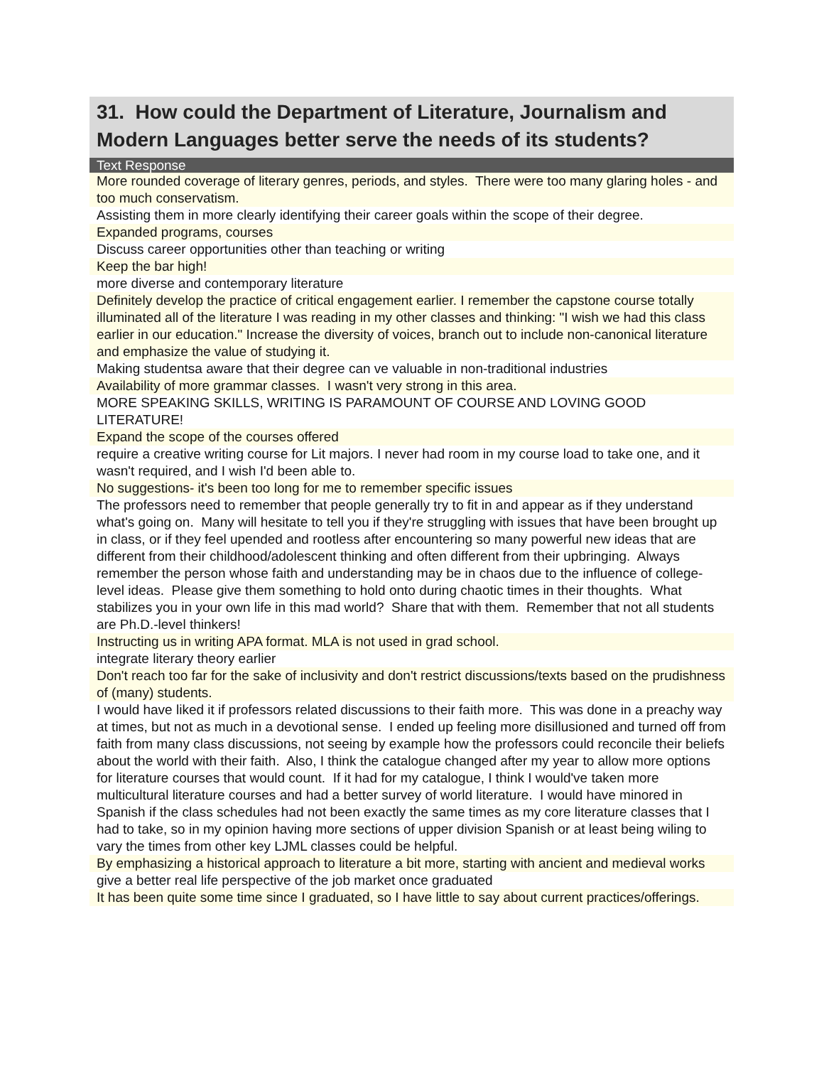31. How could the Department of Literature, Journalism and Modern Languages better serve the needs of its students?
| Text Response |
| --- |
| More rounded coverage of literary genres, periods, and styles. There were too many glaring holes - and too much conservatism. |
| Assisting them in more clearly identifying their career goals within the scope of their degree. |
| Expanded programs, courses |
| Discuss career opportunities other than teaching or writing |
| Keep the bar high! |
| more diverse and contemporary literature |
| Definitely develop the practice of critical engagement earlier. I remember the capstone course totally illuminated all of the literature I was reading in my other classes and thinking: "I wish we had this class earlier in our education." Increase the diversity of voices, branch out to include non-canonical literature and emphasize the value of studying it. |
| Making studentsa aware that their degree can ve valuable in non-traditional industries |
| Availability of more grammar classes. I wasn't very strong in this area. |
| MORE SPEAKING SKILLS, WRITING IS PARAMOUNT OF COURSE AND LOVING GOOD LITERATURE! |
| Expand the scope of the courses offered |
| require a creative writing course for Lit majors. I never had room in my course load to take one, and it wasn't required, and I wish I'd been able to. |
| No suggestions- it's been too long for me to remember specific issues |
| The professors need to remember that people generally try to fit in and appear as if they understand what's going on. Many will hesitate to tell you if they're struggling with issues that have been brought up in class, or if they feel upended and rootless after encountering so many powerful new ideas that are different from their childhood/adolescent thinking and often different from their upbringing. Always remember the person whose faith and understanding may be in chaos due to the influence of college-level ideas. Please give them something to hold onto during chaotic times in their thoughts. What stabilizes you in your own life in this mad world? Share that with them. Remember that not all students are Ph.D.-level thinkers! |
| Instructing us in writing APA format. MLA is not used in grad school. |
| integrate literary theory earlier |
| Don't reach too far for the sake of inclusivity and don't restrict discussions/texts based on the prudishness of (many) students. |
| I would have liked it if professors related discussions to their faith more. This was done in a preachy way at times, but not as much in a devotional sense. I ended up feeling more disillusioned and turned off from faith from many class discussions, not seeing by example how the professors could reconcile their beliefs about the world with their faith. Also, I think the catalogue changed after my year to allow more options for literature courses that would count. If it had for my catalogue, I think I would've taken more multicultural literature courses and had a better survey of world literature. I would have minored in Spanish if the class schedules had not been exactly the same times as my core literature classes that I had to take, so in my opinion having more sections of upper division Spanish or at least being wiling to vary the times from other key LJML classes could be helpful. |
| By emphasizing a historical approach to literature a bit more, starting with ancient and medieval works |
| give a better real life perspective of the job market once graduated |
| It has been quite some time since I graduated, so I have little to say about current practices/offerings. |